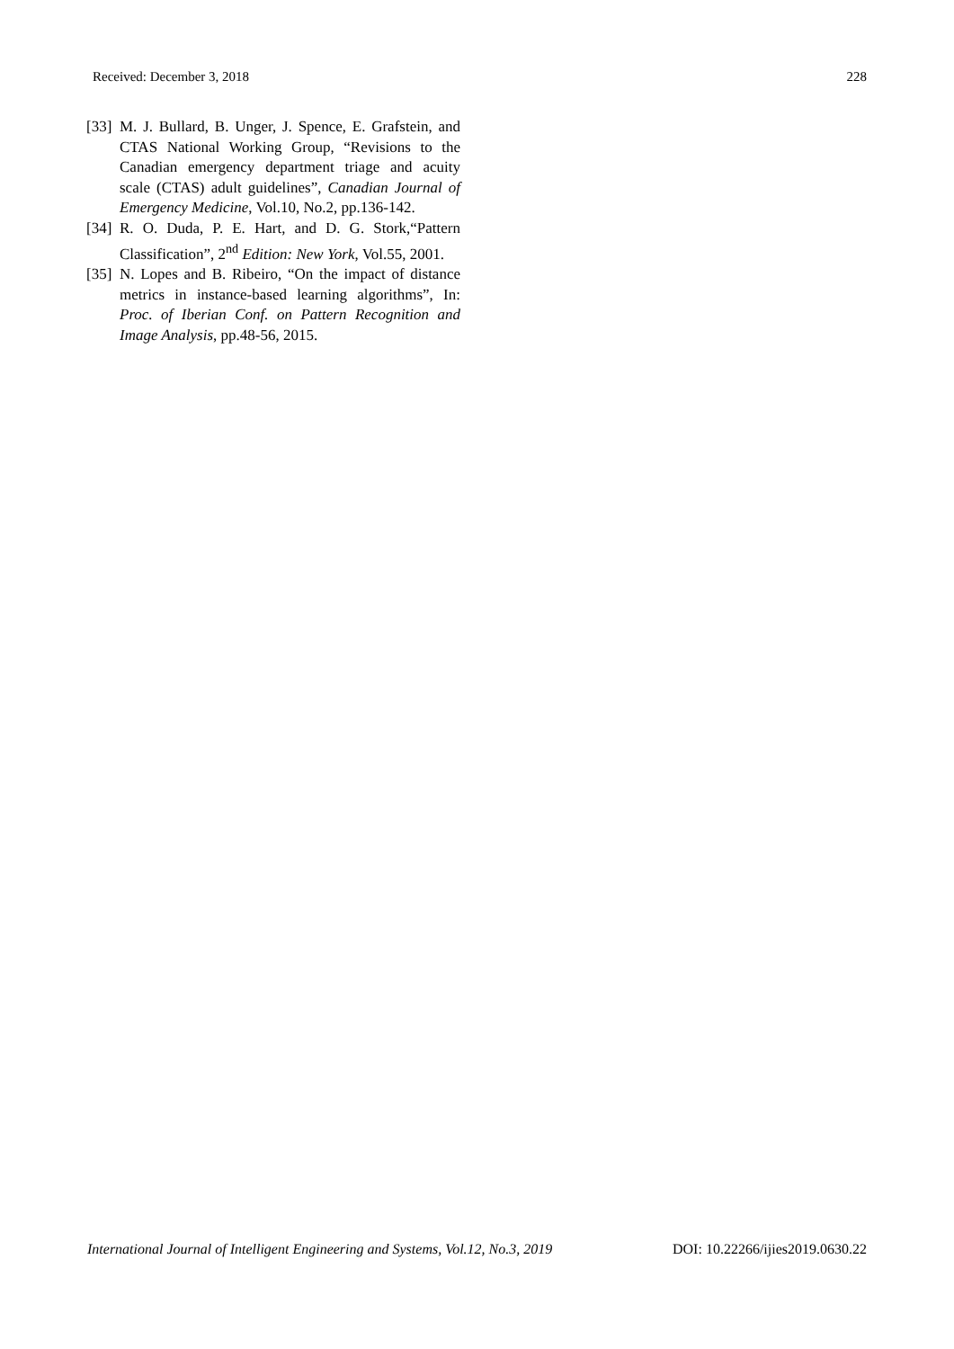Received: December 3, 2018 228
[33] M. J. Bullard, B. Unger, J. Spence, E. Grafstein, and CTAS National Working Group, “Revisions to the Canadian emergency department triage and acuity scale (CTAS) adult guidelines”, Canadian Journal of Emergency Medicine, Vol.10, No.2, pp.136-142.
[34] R. O. Duda, P. E. Hart, and D. G. Stork,“Pattern Classification”, 2<sup>nd</sup> Edition: New York, Vol.55, 2001.
[35] N. Lopes and B. Ribeiro, “On the impact of distance metrics in instance-based learning algorithms”, In: Proc. of Iberian Conf. on Pattern Recognition and Image Analysis, pp.48-56, 2015.
International Journal of Intelligent Engineering and Systems, Vol.12, No.3, 2019 DOI: 10.22266/ijies2019.0630.22